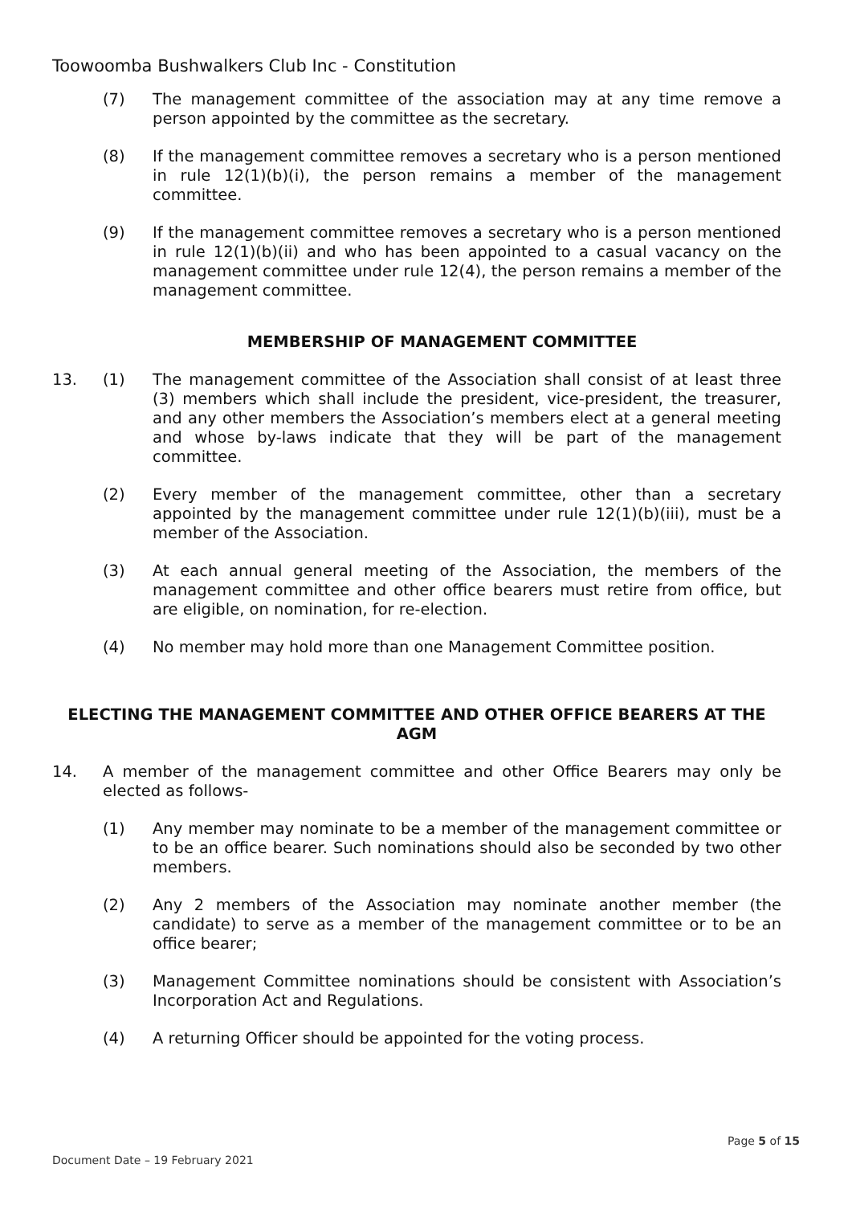Toowoomba Bushwalkers Club Inc - Constitution
(7) The management committee of the association may at any time remove a person appointed by the committee as the secretary.
(8) If the management committee removes a secretary who is a person mentioned in rule 12(1)(b)(i), the person remains a member of the management committee.
(9) If the management committee removes a secretary who is a person mentioned in rule 12(1)(b)(ii) and who has been appointed to a casual vacancy on the management committee under rule 12(4), the person remains a member of the management committee.
MEMBERSHIP OF MANAGEMENT COMMITTEE
13. (1) The management committee of the Association shall consist of at least three (3) members which shall include the president, vice-president, the treasurer, and any other members the Association’s members elect at a general meeting and whose by-laws indicate that they will be part of the management committee.
(2) Every member of the management committee, other than a secretary appointed by the management committee under rule 12(1)(b)(iii), must be a member of the Association.
(3) At each annual general meeting of the Association, the members of the management committee and other office bearers must retire from office, but are eligible, on nomination, for re-election.
(4) No member may hold more than one Management Committee position.
ELECTING THE MANAGEMENT COMMITTEE AND OTHER OFFICE BEARERS AT THE AGM
14. A member of the management committee and other Office Bearers may only be elected as follows-
(1) Any member may nominate to be a member of the management committee or to be an office bearer. Such nominations should also be seconded by two other members.
(2) Any 2 members of the Association may nominate another member (the candidate) to serve as a member of the management committee or to be an office bearer;
(3) Management Committee nominations should be consistent with Association’s Incorporation Act and Regulations.
(4) A returning Officer should be appointed for the voting process.
Page 5 of 15
Document Date – 19 February 2021